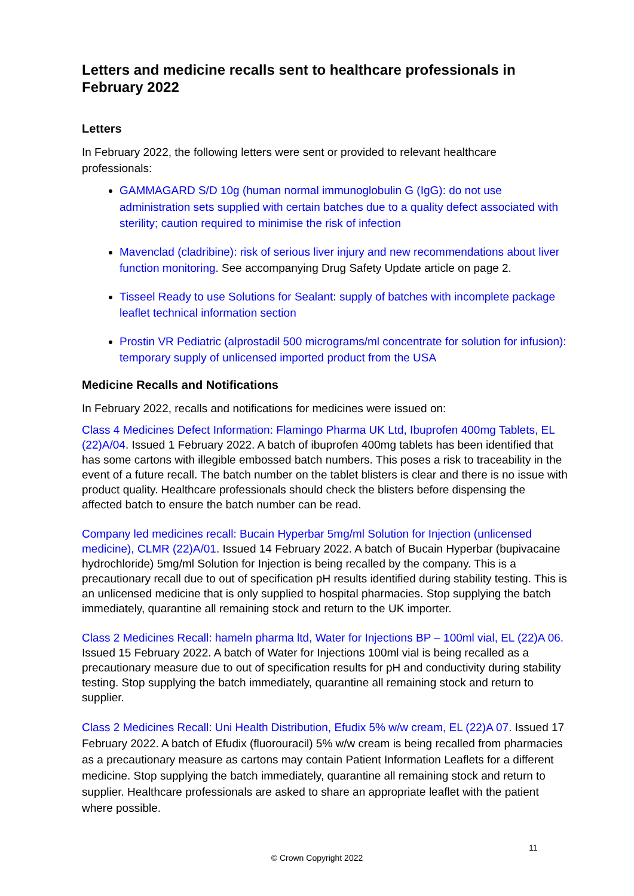Letters and medicine recalls sent to healthcare professionals in February 2022
Letters
In February 2022, the following letters were sent or provided to relevant healthcare professionals:
GAMMAGARD S/D 10g (human normal immunoglobulin G (IgG): do not use administration sets supplied with certain batches due to a quality defect associated with sterility; caution required to minimise the risk of infection
Mavenclad (cladribine): risk of serious liver injury and new recommendations about liver function monitoring. See accompanying Drug Safety Update article on page 2.
Tisseel Ready to use Solutions for Sealant: supply of batches with incomplete package leaflet technical information section
Prostin VR Pediatric (alprostadil 500 micrograms/ml concentrate for solution for infusion): temporary supply of unlicensed imported product from the USA
Medicine Recalls and Notifications
In February 2022, recalls and notifications for medicines were issued on:
Class 4 Medicines Defect Information: Flamingo Pharma UK Ltd, Ibuprofen 400mg Tablets, EL (22)A/04. Issued 1 February 2022. A batch of ibuprofen 400mg tablets has been identified that has some cartons with illegible embossed batch numbers. This poses a risk to traceability in the event of a future recall. The batch number on the tablet blisters is clear and there is no issue with product quality. Healthcare professionals should check the blisters before dispensing the affected batch to ensure the batch number can be read.
Company led medicines recall: Bucain Hyperbar 5mg/ml Solution for Injection (unlicensed medicine), CLMR (22)A/01. Issued 14 February 2022. A batch of Bucain Hyperbar (bupivacaine hydrochloride) 5mg/ml Solution for Injection is being recalled by the company. This is a precautionary recall due to out of specification pH results identified during stability testing. This is an unlicensed medicine that is only supplied to hospital pharmacies. Stop supplying the batch immediately, quarantine all remaining stock and return to the UK importer.
Class 2 Medicines Recall: hameln pharma ltd, Water for Injections BP – 100ml vial, EL (22)A 06. Issued 15 February 2022. A batch of Water for Injections 100ml vial is being recalled as a precautionary measure due to out of specification results for pH and conductivity during stability testing. Stop supplying the batch immediately, quarantine all remaining stock and return to supplier.
Class 2 Medicines Recall: Uni Health Distribution, Efudix 5% w/w cream, EL (22)A 07. Issued 17 February 2022. A batch of Efudix (fluorouracil) 5% w/w cream is being recalled from pharmacies as a precautionary measure as cartons may contain Patient Information Leaflets for a different medicine. Stop supplying the batch immediately, quarantine all remaining stock and return to supplier. Healthcare professionals are asked to share an appropriate leaflet with the patient where possible.
11
© Crown Copyright 2022